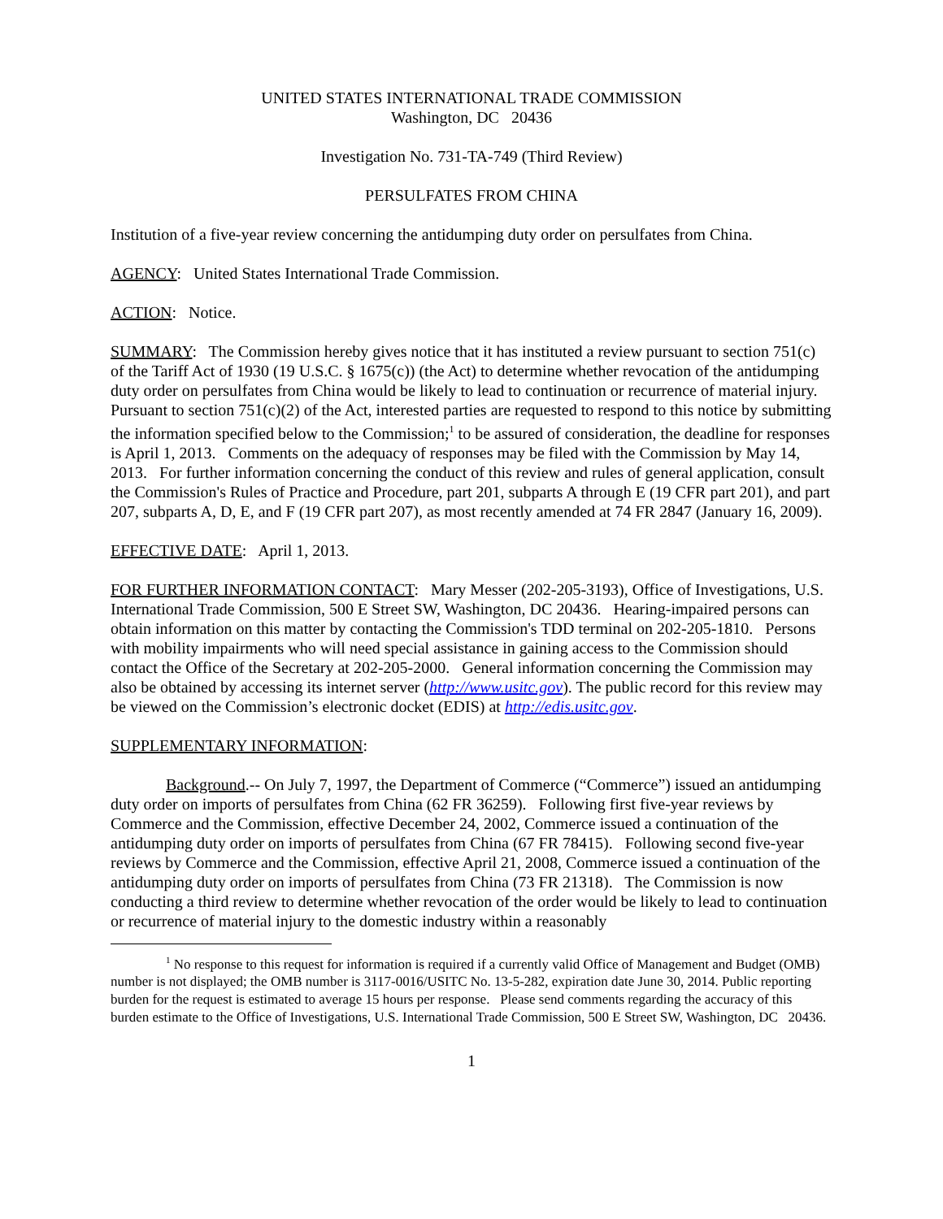UNITED STATES INTERNATIONAL TRADE COMMISSION
Washington, DC 20436
Investigation No. 731-TA-749 (Third Review)
PERSULFATES FROM CHINA
Institution of a five-year review concerning the antidumping duty order on persulfates from China.
AGENCY: United States International Trade Commission.
ACTION: Notice.
SUMMARY: The Commission hereby gives notice that it has instituted a review pursuant to section 751(c) of the Tariff Act of 1930 (19 U.S.C. § 1675(c)) (the Act) to determine whether revocation of the antidumping duty order on persulfates from China would be likely to lead to continuation or recurrence of material injury. Pursuant to section 751(c)(2) of the Act, interested parties are requested to respond to this notice by submitting the information specified below to the Commission;<sup>1</sup> to be assured of consideration, the deadline for responses is April 1, 2013. Comments on the adequacy of responses may be filed with the Commission by May 14, 2013. For further information concerning the conduct of this review and rules of general application, consult the Commission's Rules of Practice and Procedure, part 201, subparts A through E (19 CFR part 201), and part 207, subparts A, D, E, and F (19 CFR part 207), as most recently amended at 74 FR 2847 (January 16, 2009).
EFFECTIVE DATE: April 1, 2013.
FOR FURTHER INFORMATION CONTACT: Mary Messer (202-205-3193), Office of Investigations, U.S. International Trade Commission, 500 E Street SW, Washington, DC 20436. Hearing-impaired persons can obtain information on this matter by contacting the Commission's TDD terminal on 202-205-1810. Persons with mobility impairments who will need special assistance in gaining access to the Commission should contact the Office of the Secretary at 202-205-2000. General information concerning the Commission may also be obtained by accessing its internet server (http://www.usitc.gov). The public record for this review may be viewed on the Commission’s electronic docket (EDIS) at http://edis.usitc.gov.
SUPPLEMENTARY INFORMATION:
Background.-- On July 7, 1997, the Department of Commerce (“Commerce”) issued an antidumping duty order on imports of persulfates from China (62 FR 36259). Following first five-year reviews by Commerce and the Commission, effective December 24, 2002, Commerce issued a continuation of the antidumping duty order on imports of persulfates from China (67 FR 78415). Following second five-year reviews by Commerce and the Commission, effective April 21, 2008, Commerce issued a continuation of the antidumping duty order on imports of persulfates from China (73 FR 21318). The Commission is now conducting a third review to determine whether revocation of the order would be likely to lead to continuation or recurrence of material injury to the domestic industry within a reasonably
<sup>1</sup> No response to this request for information is required if a currently valid Office of Management and Budget (OMB) number is not displayed; the OMB number is 3117-0016/USITC No. 13-5-282, expiration date June 30, 2014. Public reporting burden for the request is estimated to average 15 hours per response. Please send comments regarding the accuracy of this burden estimate to the Office of Investigations, U.S. International Trade Commission, 500 E Street SW, Washington, DC 20436.
1